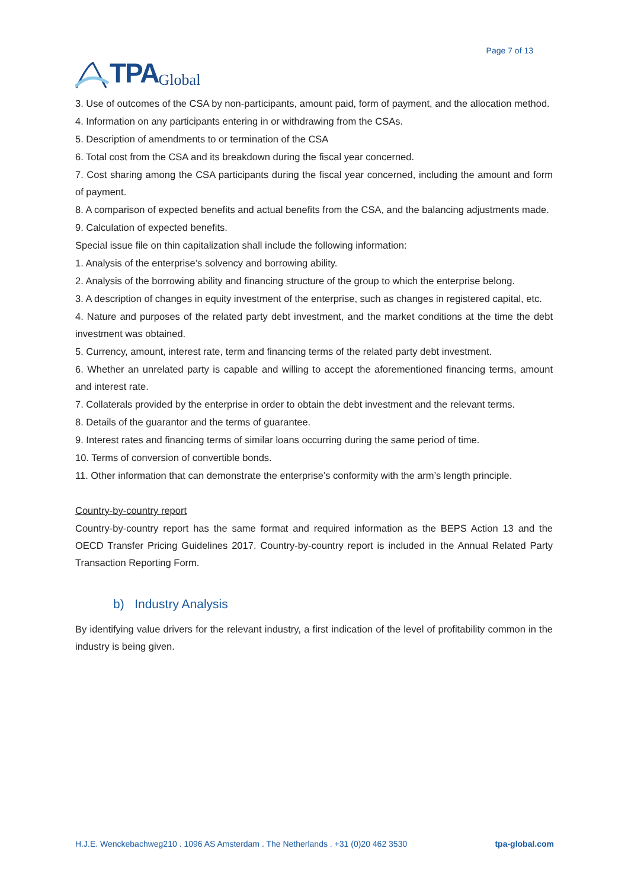TPA Global
Page 7 of 13
3. Use of outcomes of the CSA by non-participants, amount paid, form of payment, and the allocation method.
4. Information on any participants entering in or withdrawing from the CSAs.
5. Description of amendments to or termination of the CSA
6. Total cost from the CSA and its breakdown during the fiscal year concerned.
7. Cost sharing among the CSA participants during the fiscal year concerned, including the amount and form of payment.
8. A comparison of expected benefits and actual benefits from the CSA, and the balancing adjustments made.
9. Calculation of expected benefits.
Special issue file on thin capitalization shall include the following information:
1. Analysis of the enterprise’s solvency and borrowing ability.
2. Analysis of the borrowing ability and financing structure of the group to which the enterprise belong.
3. A description of changes in equity investment of the enterprise, such as changes in registered capital, etc.
4. Nature and purposes of the related party debt investment, and the market conditions at the time the debt investment was obtained.
5. Currency, amount, interest rate, term and financing terms of the related party debt investment.
6. Whether an unrelated party is capable and willing to accept the aforementioned financing terms, amount and interest rate.
7. Collaterals provided by the enterprise in order to obtain the debt investment and the relevant terms.
8. Details of the guarantor and the terms of guarantee.
9. Interest rates and financing terms of similar loans occurring during the same period of time.
10. Terms of conversion of convertible bonds.
11. Other information that can demonstrate the enterprise’s conformity with the arm’s length principle.
Country-by-country report
Country-by-country report has the same format and required information as the BEPS Action 13 and the OECD Transfer Pricing Guidelines 2017. Country-by-country report is included in the Annual Related Party Transaction Reporting Form.
b) Industry Analysis
By identifying value drivers for the relevant industry, a first indication of the level of profitability common in the industry is being given.
H.J.E. Wenckebachweg210 . 1096 AS Amsterdam . The Netherlands . +31 (0)20 462 3530 tpa-global.com